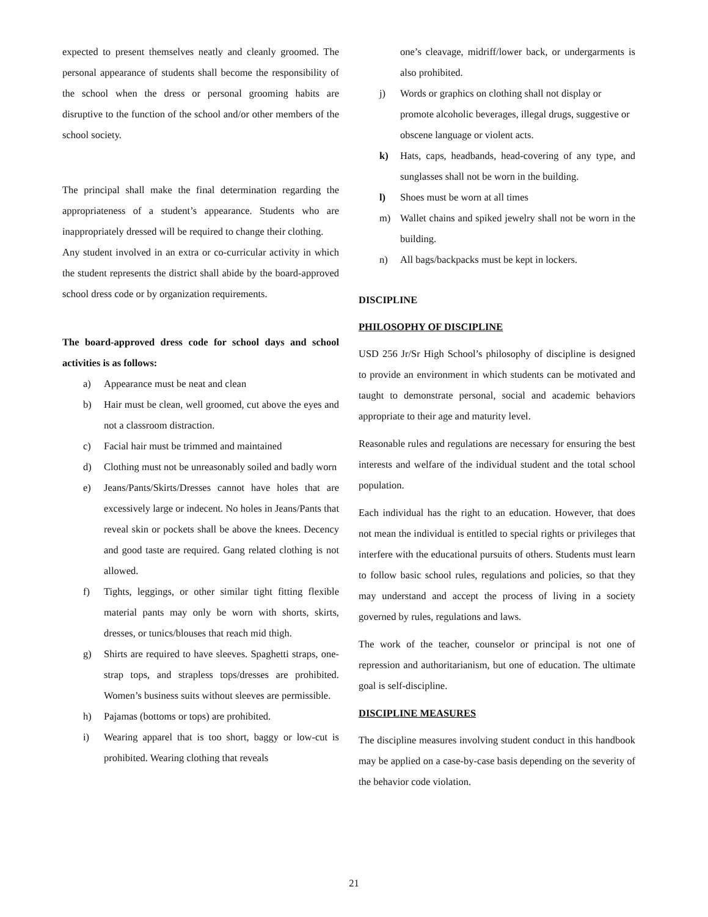expected to present themselves neatly and cleanly groomed. The personal appearance of students shall become the responsibility of the school when the dress or personal grooming habits are disruptive to the function of the school and/or other members of the school society.
The principal shall make the final determination regarding the appropriateness of a student’s appearance. Students who are inappropriately dressed will be required to change their clothing.
Any student involved in an extra or co-curricular activity in which the student represents the district shall abide by the board-approved school dress code or by organization requirements.
The board-approved dress code for school days and school activities is as follows:
a) Appearance must be neat and clean
b) Hair must be clean, well groomed, cut above the eyes and not a classroom distraction.
c) Facial hair must be trimmed and maintained
d) Clothing must not be unreasonably soiled and badly worn
e) Jeans/Pants/Skirts/Dresses cannot have holes that are excessively large or indecent. No holes in Jeans/Pants that reveal skin or pockets shall be above the knees. Decency and good taste are required. Gang related clothing is not allowed.
f) Tights, leggings, or other similar tight fitting flexible material pants may only be worn with shorts, skirts, dresses, or tunics/blouses that reach mid thigh.
g) Shirts are required to have sleeves. Spaghetti straps, one-strap tops, and strapless tops/dresses are prohibited. Women’s business suits without sleeves are permissible.
h) Pajamas (bottoms or tops) are prohibited.
i) Wearing apparel that is too short, baggy or low-cut is prohibited. Wearing clothing that reveals
one’s cleavage, midriff/lower back, or undergarments is also prohibited.
j) Words or graphics on clothing shall not display or promote alcoholic beverages, illegal drugs, suggestive or obscene language or violent acts.
k) Hats, caps, headbands, head-covering of any type, and sunglasses shall not be worn in the building.
l) Shoes must be worn at all times
m) Wallet chains and spiked jewelry shall not be worn in the building.
n) All bags/backpacks must be kept in lockers.
DISCIPLINE
PHILOSOPHY OF DISCIPLINE
USD 256 Jr/Sr High School’s philosophy of discipline is designed to provide an environment in which students can be motivated and taught to demonstrate personal, social and academic behaviors appropriate to their age and maturity level.
Reasonable rules and regulations are necessary for ensuring the best interests and welfare of the individual student and the total school population.
Each individual has the right to an education. However, that does not mean the individual is entitled to special rights or privileges that interfere with the educational pursuits of others. Students must learn to follow basic school rules, regulations and policies, so that they may understand and accept the process of living in a society governed by rules, regulations and laws.
The work of the teacher, counselor or principal is not one of repression and authoritarianism, but one of education. The ultimate goal is self-discipline.
DISCIPLINE MEASURES
The discipline measures involving student conduct in this handbook may be applied on a case-by-case basis depending on the severity of the behavior code violation.
21